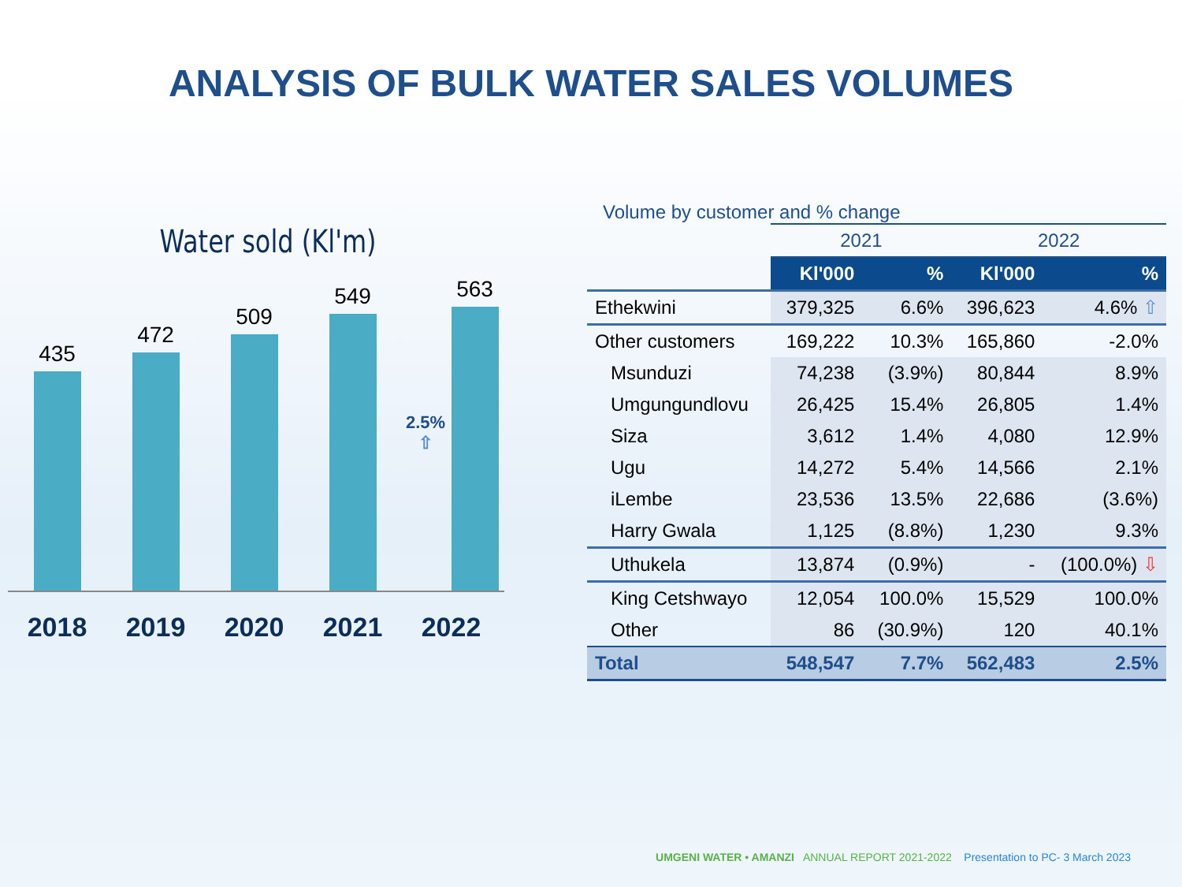ANALYSIS OF BULK WATER SALES VOLUMES
Water sold (Kl'm)
435
472
509
549
2.5% ⇧
563
2018 2019 2020 2021 2022
Volume by customer and % change
| | 2021 | | 2022 | |
| --- | --- | --- | --- | --- |
| | Kl'000 | % | Kl'000 | % |
| Ethekwini | 379,325 | 6.6% | 396,623 | 4.6% ⇧ |
| Other customers | 169,222 | 10.3% | 165,860 | -2.0% |
| Msunduzi | 74,238 | (3.9%) | 80,844 | 8.9% |
| Umgungundlovu | 26,425 | 15.4% | 26,805 | 1.4% |
| Siza | 3,612 | 1.4% | 4,080 | 12.9% |
| Ugu | 14,272 | 5.4% | 14,566 | 2.1% |
| iLembe | 23,536 | 13.5% | 22,686 | (3.6%) |
| Harry Gwala | 1,125 | (8.8%) | 1,230 | 9.3% |
| Uthukela | 13,874 | (0.9%) | - | (100.0%) ⇩ |
| King Cetshwayo | 12,054 | 100.0% | 15,529 | 100.0% |
| Other | 86 | (30.9%) | 120 | 40.1% |
| Total | 548,547 | 7.7% | 562,483 | 2.5% |
UMGENI WATER • AMANZI ANNUAL REPORT 2021-2022 Presentation to PC- 3 March 2023